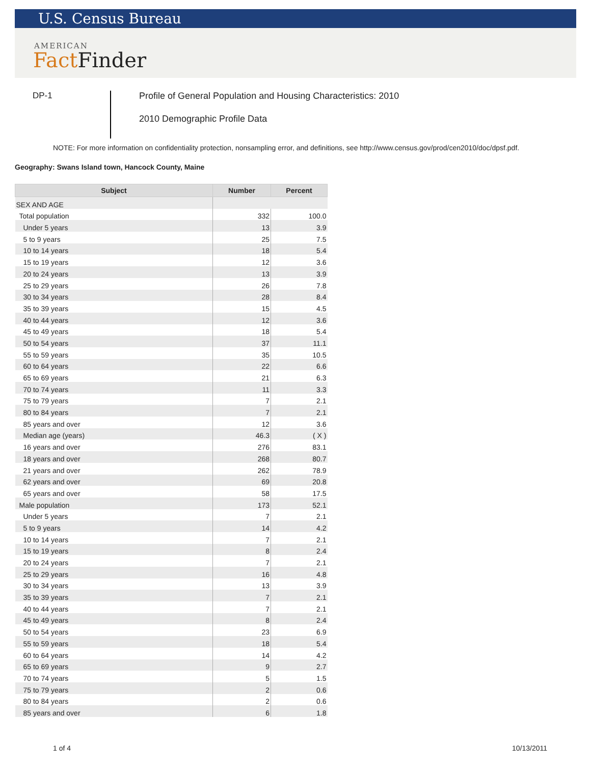U.S. Census Bureau
AMERICAN
Fact Finder
DP-1
Profile of General Population and Housing Characteristics: 2010
2010 Demographic Profile Data
NOTE: For more information on confidentiality protection, nonsampling error, and definitions, see http://www.census.gov/prod/cen2010/doc/dpsf.pdf.
Geography: Swans Island town, Hancock County, Maine
| Subject | Number | Percent |
| --- | --- | --- |
| SEX AND AGE | | |
| Total population | 332 | 100.0 |
| Under 5 years | 13 | 3.9 |
| 5 to 9 years | 25 | 7.5 |
| 10 to 14 years | 18 | 5.4 |
| 15 to 19 years | 12 | 3.6 |
| 20 to 24 years | 13 | 3.9 |
| 25 to 29 years | 26 | 7.8 |
| 30 to 34 years | 28 | 8.4 |
| 35 to 39 years | 15 | 4.5 |
| 40 to 44 years | 12 | 3.6 |
| 45 to 49 years | 18 | 5.4 |
| 50 to 54 years | 37 | 11.1 |
| 55 to 59 years | 35 | 10.5 |
| 60 to 64 years | 22 | 6.6 |
| 65 to 69 years | 21 | 6.3 |
| 70 to 74 years | 11 | 3.3 |
| 75 to 79 years | 7 | 2.1 |
| 80 to 84 years | 7 | 2.1 |
| 85 years and over | 12 | 3.6 |
| Median age (years) | 46.3 | ( X ) |
| 16 years and over | 276 | 83.1 |
| 18 years and over | 268 | 80.7 |
| 21 years and over | 262 | 78.9 |
| 62 years and over | 69 | 20.8 |
| 65 years and over | 58 | 17.5 |
| Male population | 173 | 52.1 |
| Under 5 years | 7 | 2.1 |
| 5 to 9 years | 14 | 4.2 |
| 10 to 14 years | 7 | 2.1 |
| 15 to 19 years | 8 | 2.4 |
| 20 to 24 years | 7 | 2.1 |
| 25 to 29 years | 16 | 4.8 |
| 30 to 34 years | 13 | 3.9 |
| 35 to 39 years | 7 | 2.1 |
| 40 to 44 years | 7 | 2.1 |
| 45 to 49 years | 8 | 2.4 |
| 50 to 54 years | 23 | 6.9 |
| 55 to 59 years | 18 | 5.4 |
| 60 to 64 years | 14 | 4.2 |
| 65 to 69 years | 9 | 2.7 |
| 70 to 74 years | 5 | 1.5 |
| 75 to 79 years | 2 | 0.6 |
| 80 to 84 years | 2 | 0.6 |
| 85 years and over | 6 | 1.8 |
1 of 4 10/13/2011